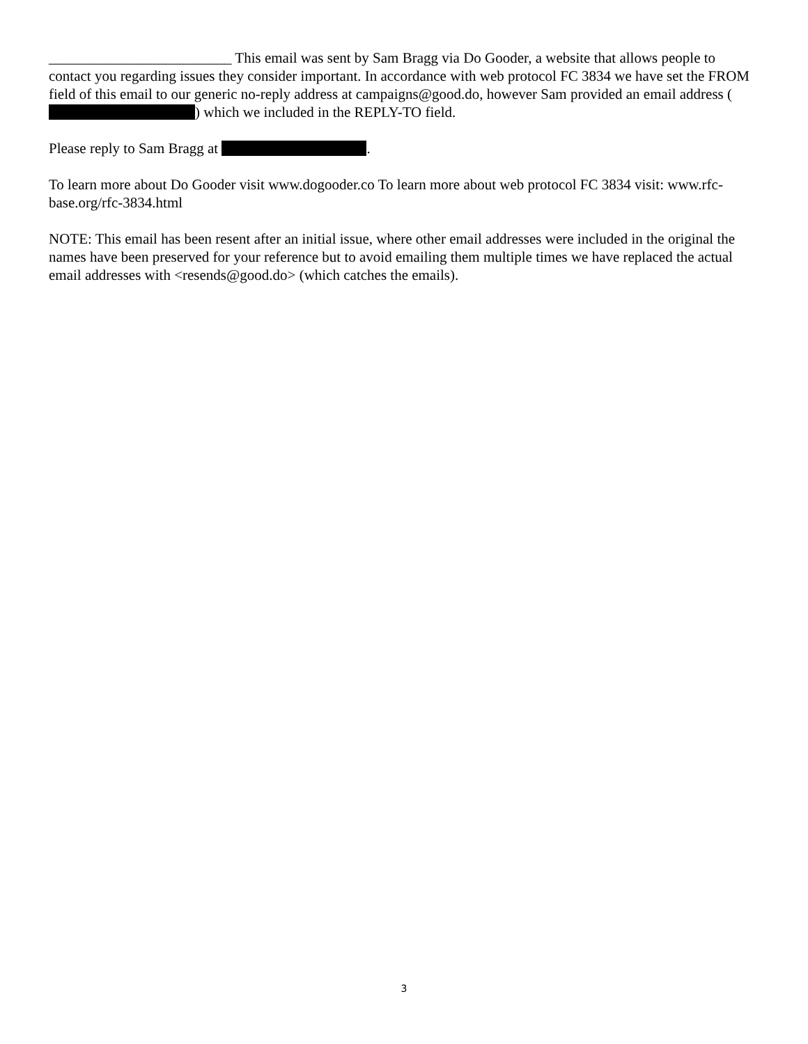_________________________ This email was sent by Sam Bragg via Do Gooder, a website that allows people to contact you regarding issues they consider important. In accordance with web protocol FC 3834 we have set the FROM field of this email to our generic no-reply address at campaigns@good.do, however Sam provided an email address ( ) which we included in the REPLY-TO field.
Please reply to Sam Bragg at .
To learn more about Do Gooder visit www.dogooder.co To learn more about web protocol FC 3834 visit: www.rfc-base.org/rfc-3834.html
NOTE: This email has been resent after an initial issue, where other email addresses were included in the original the names have been preserved for your reference but to avoid emailing them multiple times we have replaced the actual email addresses with <resends@good.do> (which catches the emails).
3